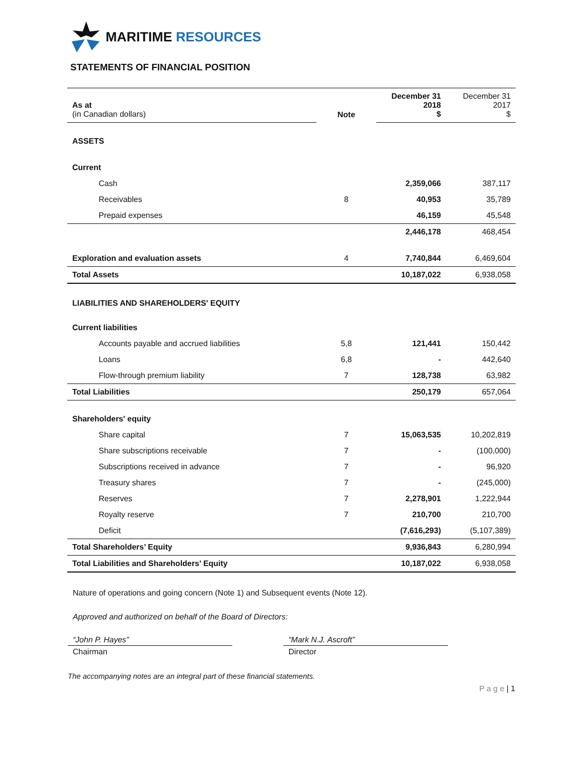MARITIME RESOURCES
STATEMENTS OF FINANCIAL POSITION
| As at (in Canadian dollars) | Note | December 31 2018 $ | December 31 2017 $ |
| ASSETS | | | |
| Current | | | |
| Cash | | 2,359,066 | 387,117 |
| Receivables | 8 | 40,953 | 35,789 |
| Prepaid expenses | | 46,159 | 45,548 |
| | | 2,446,178 | 468,454 |
| Exploration and evaluation assets | 4 | 7,740,844 | 6,469,604 |
| Total Assets | | 10,187,022 | 6,938,058 |
| LIABILITIES AND SHAREHOLDERS' EQUITY | | | |
| Current liabilities | | | |
| Accounts payable and accrued liabilities | 5,8 | 121,441 | 150,442 |
| Loans | 6,8 | - | 442,640 |
| Flow-through premium liability | 7 | 128,738 | 63,982 |
| Total Liabilities | | 250,179 | 657,064 |
| Shareholders' equity | | | |
| Share capital | 7 | 15,063,535 | 10,202,819 |
| Share subscriptions receivable | 7 | - | (100,000) |
| Subscriptions received in advance | 7 | - | 96,920 |
| Treasury shares | 7 | - | (245,000) |
| Reserves | 7 | 2,278,901 | 1,222,944 |
| Royalty reserve | 7 | 210,700 | 210,700 |
| Deficit | | (7,616,293) | (5,107,389) |
| Total Shareholders’ Equity | | 9,936,843 | 6,280,994 |
| Total Liabilities and Shareholders’ Equity | | 10,187,022 | 6,938,058 |
Nature of operations and going concern (Note 1) and Subsequent events (Note 12).
Approved and authorized on behalf of the Board of Directors:
“John P. Hayes”
Chairman
“Mark N.J. Ascroft”
Director
The accompanying notes are an integral part of these financial statements.
P a g e | 1